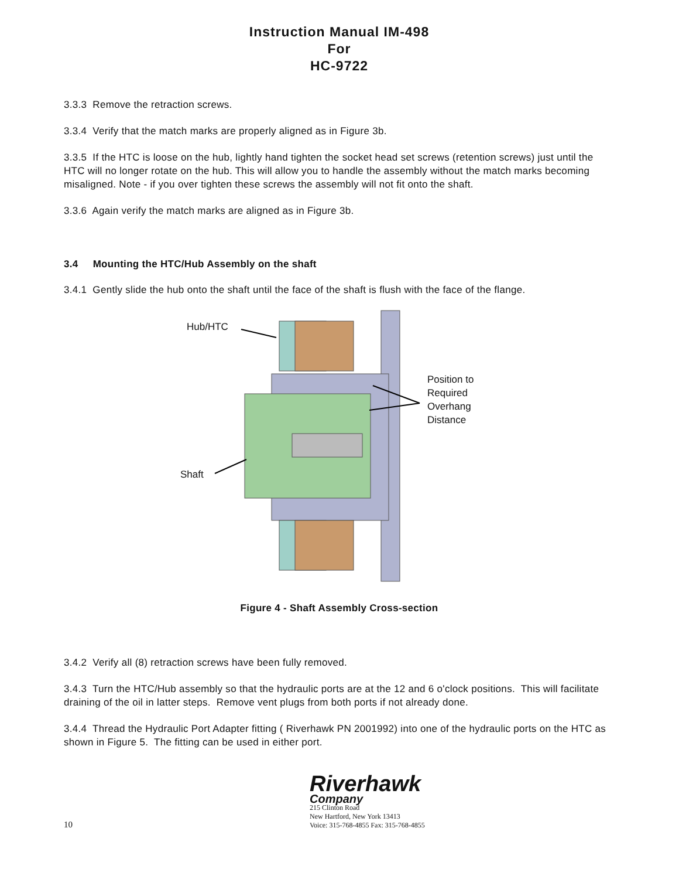Instruction Manual IM-498
For
HC-9722
3.3.3 Remove the retraction screws.
3.3.4 Verify that the match marks are properly aligned as in Figure 3b.
3.3.5 If the HTC is loose on the hub, lightly hand tighten the socket head set screws (retention screws) just until the HTC will no longer rotate on the hub. This will allow you to handle the assembly without the match marks becoming misaligned. Note - if you over tighten these screws the assembly will not fit onto the shaft.
3.3.6 Again verify the match marks are aligned as in Figure 3b.
3.4 Mounting the HTC/Hub Assembly on the shaft
3.4.1 Gently slide the hub onto the shaft until the face of the shaft is flush with the face of the flange.
Hub/HTC
Position to
Required
Overhang
Distance
Shaft
Figure 4 - Shaft Assembly Cross-section
3.4.2 Verify all (8) retraction screws have been fully removed.
3.4.3 Turn the HTC/Hub assembly so that the hydraulic ports are at the 12 and 6 o'clock positions. This will facilitate draining of the oil in latter steps. Remove vent plugs from both ports if not already done.
3.4.4 Thread the Hydraulic Port Adapter fitting ( Riverhawk PN 2001992) into one of the hydraulic ports on the HTC as shown in Figure 5. The fitting can be used in either port.
10
Riverhawk
Company
215 Clinton Road
New Hartford, New York 13413
Voice: 315-768-4855 Fax: 315-768-4855